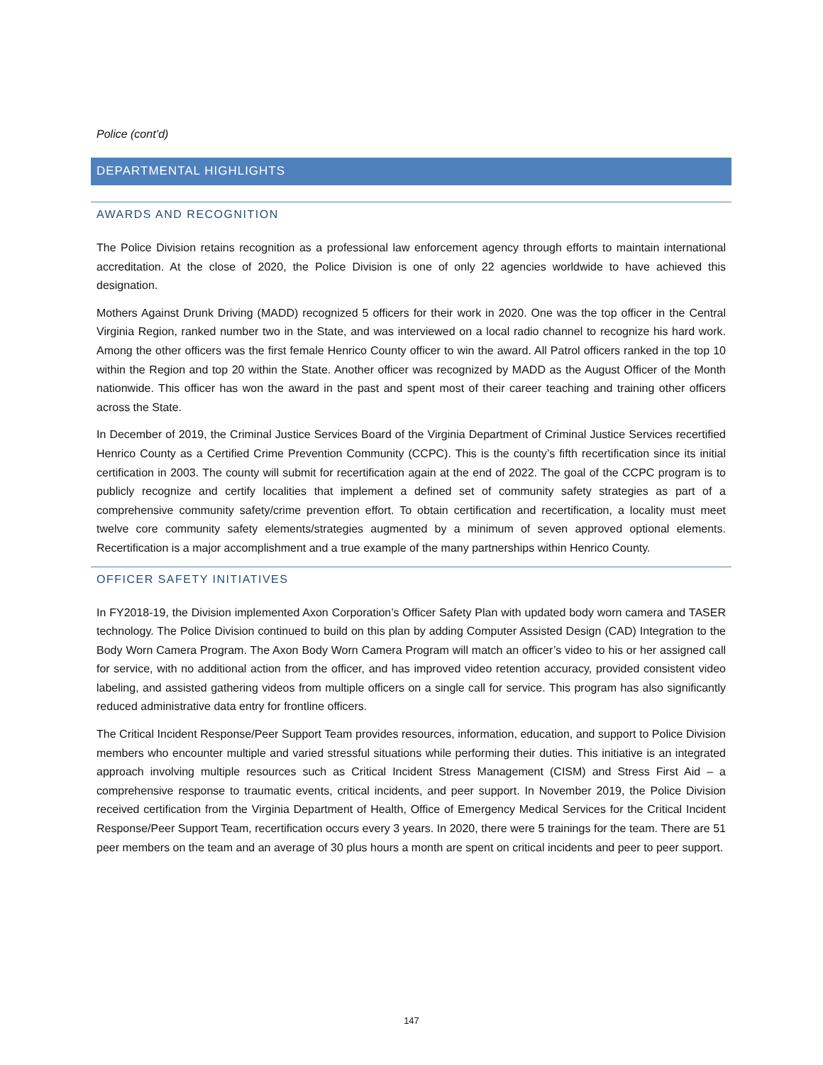Police (cont’d)
DEPARTMENTAL HIGHLIGHTS
AWARDS AND RECOGNITION
The Police Division retains recognition as a professional law enforcement agency through efforts to maintain international accreditation. At the close of 2020, the Police Division is one of only 22 agencies worldwide to have achieved this designation.
Mothers Against Drunk Driving (MADD) recognized 5 officers for their work in 2020. One was the top officer in the Central Virginia Region, ranked number two in the State, and was interviewed on a local radio channel to recognize his hard work. Among the other officers was the first female Henrico County officer to win the award. All Patrol officers ranked in the top 10 within the Region and top 20 within the State. Another officer was recognized by MADD as the August Officer of the Month nationwide. This officer has won the award in the past and spent most of their career teaching and training other officers across the State.
In December of 2019, the Criminal Justice Services Board of the Virginia Department of Criminal Justice Services recertified Henrico County as a Certified Crime Prevention Community (CCPC). This is the county’s fifth recertification since its initial certification in 2003. The county will submit for recertification again at the end of 2022. The goal of the CCPC program is to publicly recognize and certify localities that implement a defined set of community safety strategies as part of a comprehensive community safety/crime prevention effort. To obtain certification and recertification, a locality must meet twelve core community safety elements/strategies augmented by a minimum of seven approved optional elements. Recertification is a major accomplishment and a true example of the many partnerships within Henrico County.
OFFICER SAFETY INITIATIVES
In FY2018-19, the Division implemented Axon Corporation’s Officer Safety Plan with updated body worn camera and TASER technology. The Police Division continued to build on this plan by adding Computer Assisted Design (CAD) Integration to the Body Worn Camera Program. The Axon Body Worn Camera Program will match an officer’s video to his or her assigned call for service, with no additional action from the officer, and has improved video retention accuracy, provided consistent video labeling, and assisted gathering videos from multiple officers on a single call for service. This program has also significantly reduced administrative data entry for frontline officers.
The Critical Incident Response/Peer Support Team provides resources, information, education, and support to Police Division members who encounter multiple and varied stressful situations while performing their duties. This initiative is an integrated approach involving multiple resources such as Critical Incident Stress Management (CISM) and Stress First Aid – a comprehensive response to traumatic events, critical incidents, and peer support. In November 2019, the Police Division received certification from the Virginia Department of Health, Office of Emergency Medical Services for the Critical Incident Response/Peer Support Team, recertification occurs every 3 years. In 2020, there were 5 trainings for the team. There are 51 peer members on the team and an average of 30 plus hours a month are spent on critical incidents and peer to peer support.
147